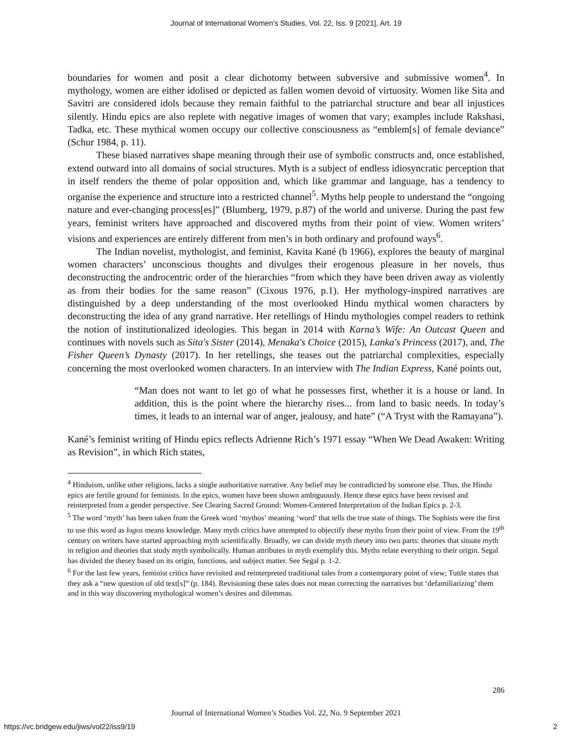Journal of International Women's Studies, Vol. 22, Iss. 9 [2021], Art. 19
boundaries for women and posit a clear dichotomy between subversive and submissive women<sup>4</sup>. In mythology, women are either idolised or depicted as fallen women devoid of virtuosity. Women like Sita and Savitri are considered idols because they remain faithful to the patriarchal structure and bear all injustices silently. Hindu epics are also replete with negative images of women that vary; examples include Rakshasi, Tadka, etc. These mythical women occupy our collective consciousness as “emblem[s] of female deviance” (Schur 1984, p. 11).
These biased narratives shape meaning through their use of symbolic constructs and, once established, extend outward into all domains of social structures. Myth is a subject of endless idiosyncratic perception that in itself renders the theme of polar opposition and, which like grammar and language, has a tendency to organise the experience and structure into a restricted channel<sup>5</sup>. Myths help people to understand the “ongoing nature and ever-changing process[es]” (Blumberg, 1979, p.87) of the world and universe. During the past few years, feminist writers have approached and discovered myths from their point of view. Women writers’ visions and experiences are entirely different from men’s in both ordinary and profound ways<sup>6</sup>.
The Indian novelist, mythologist, and feminist, Kavita Kané (b 1966), explores the beauty of marginal women characters’ unconscious thoughts and divulges their erogenous pleasure in her novels, thus deconstructing the androcentric order of the hierarchies “from which they have been driven away as violently as from their bodies for the same reason” (Cixous 1976, p.1). Her mythology-inspired narratives are distinguished by a deep understanding of the most overlooked Hindu mythical women characters by deconstructing the idea of any grand narrative. Her retellings of Hindu mythologies compel readers to rethink the notion of institutionalized ideologies. This began in 2014 with Karna’s Wife: An Outcast Queen and continues with novels such as Sita's Sister (2014), Menaka's Choice (2015), Lanka's Princess (2017), and, The Fisher Queen’s Dynasty (2017). In her retellings, she teases out the patriarchal complexities, especially concerning the most overlooked women characters. In an interview with The Indian Express, Kané points out,
“Man does not want to let go of what he possesses first, whether it is a house or land. In addition, this is the point where the hierarchy rises... from land to basic needs. In today’s times, it leads to an internal war of anger, jealousy, and hate” (“A Tryst with the Ramayana”).
Kané’s feminist writing of Hindu epics reflects Adrienne Rich’s 1971 essay “When We Dead Awaken: Writing as Revision”, in which Rich states,
<sup>4</sup> Hinduism, unlike other religions, lacks a single authoritative narrative. Any belief may be contradicted by someone else. Thus, the Hindu epics are fertile ground for feminists. In the epics, women have been shown ambiguously. Hence these epics have been revised and reinterpreted from a gender perspective. See Clearing Sacred Ground: Women-Centered Interpretation of the Indian Epics p. 2-3.
<sup>5</sup> The word ‘myth’ has been taken from the Greek word ‘mythos’ meaning ‘word’ that tells the true state of things. The Sophists were the first to use this word as logos means knowledge. Many myth critics have attempted to objectify these myths from their point of view. From the 19<sup>th</sup> century on writers have started approaching myth scientifically. Broadly, we can divide myth theory into two parts: theories that situate myth in religion and theories that study myth symbolically. Human attributes in myth exemplify this. Myths relate everything to their origin. Segal has divided the theory based on its origin, functions, and subject matter. See Segal p. 1-2.
<sup>6</sup> For the last few years, feminist critics have revisited and reinterpreted traditional tales from a contemporary point of view; Tuttle states that they ask a “new question of old text[s]” (p. 184). Revisioning these tales does not mean correcting the narratives but ‘defamiliarizing’ them and in this way discovering mythological women’s desires and dilemmas.
286
Journal of International Women’s Studies Vol. 22, No. 9 September 2021
https://vc.bridgew.edu/jiws/vol22/iss9/19
2